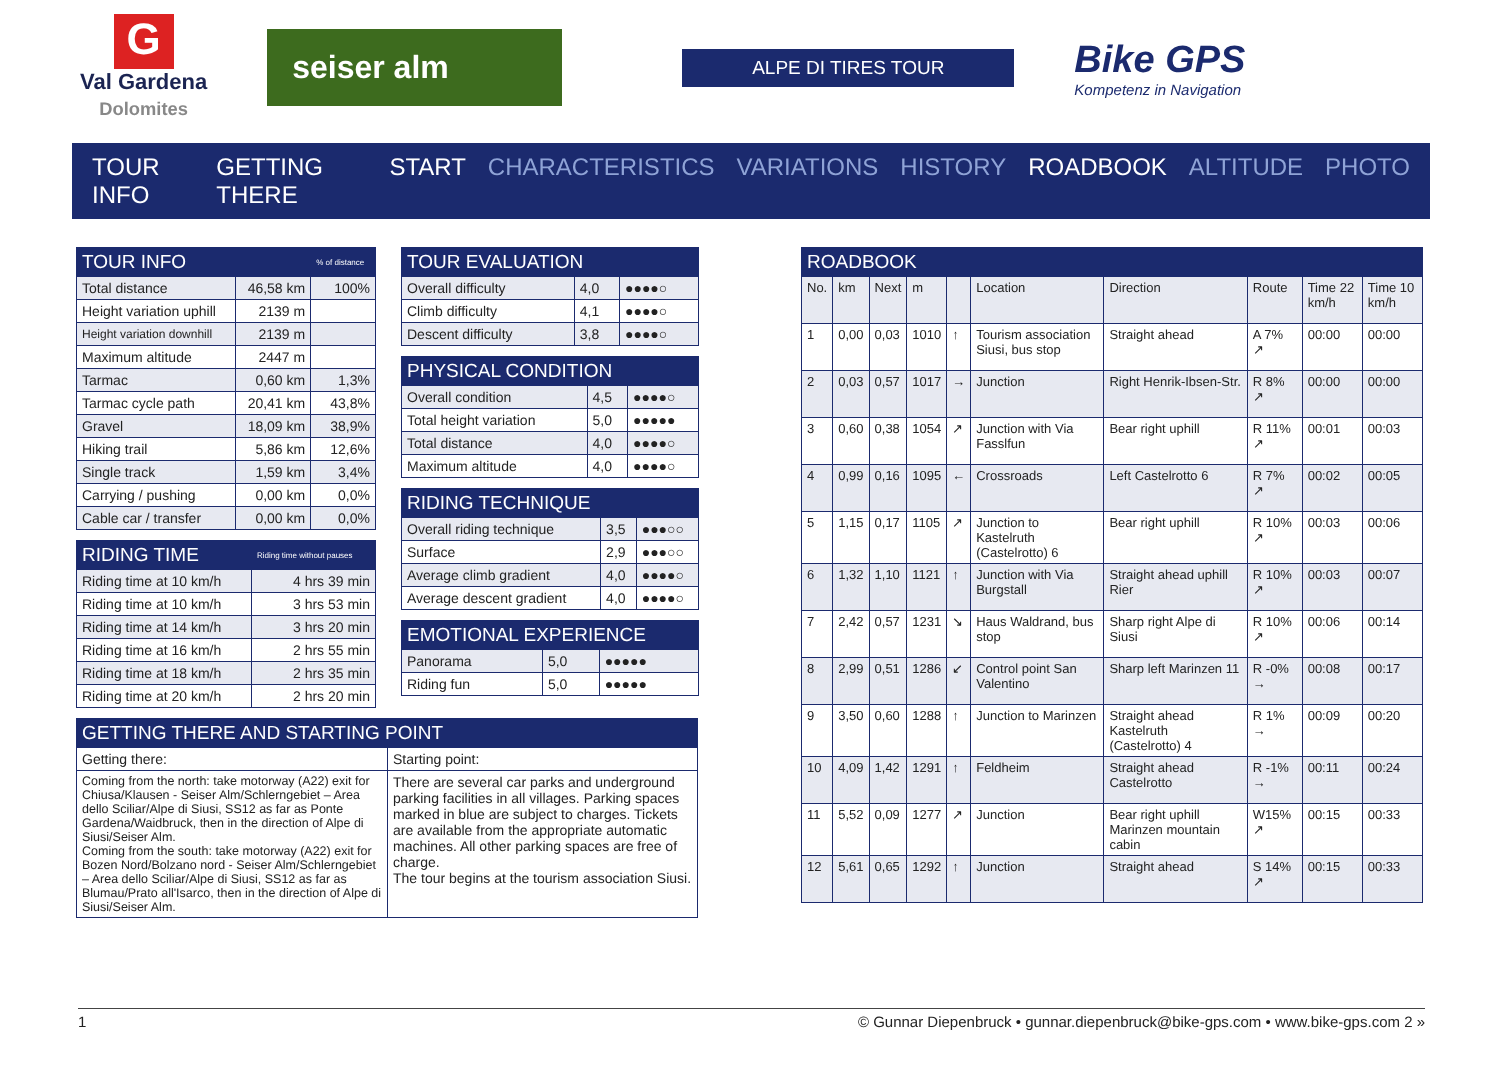G
Val Gardena
Dolomites
seiser alm
ALPE DI TIRES TOUR
Bike GPS
Kompetenz in Navigation
TOUR INFO GETTING THERE START CHARACTERISTICS VARIATIONS HISTORY ROADBOOK ALTITUDE PHOTO
| TOUR INFO | | % of distance |
| --- | --- | --- |
| Total distance | 46,58 km | 100% |
| Height variation uphill | 2139 m | |
| Height variation downhill | 2139 m | |
| Maximum altitude | 2447 m | |
| Tarmac | 0,60 km | 1,3% |
| Tarmac cycle path | 20,41 km | 43,8% |
| Gravel | 18,09 km | 38,9% |
| Hiking trail | 5,86 km | 12,6% |
| Single track | 1,59 km | 3,4% |
| Carrying / pushing | 0,00 km | 0,0% |
| Cable car / transfer | 0,00 km | 0,0% |
| RIDING TIME | Riding time without pauses |
| --- | --- |
| Riding time at 10 km/h | 4 hrs 39 min |
| Riding time at 10 km/h | 3 hrs 53 min |
| Riding time at 14 km/h | 3 hrs 20 min |
| Riding time at 16 km/h | 2 hrs 55 min |
| Riding time at 18 km/h | 2 hrs 35 min |
| Riding time at 20 km/h | 2 hrs 20 min |
| TOUR EVALUATION | | |
| --- | --- | --- |
| Overall difficulty | 4,0 | ●●●●○ |
| Climb difficulty | 4,1 | ●●●●○ |
| Descent difficulty | 3,8 | ●●●●○ |
| PHYSICAL CONDITION | | |
| --- | --- | --- |
| Overall condition | 4,5 | ●●●●○ |
| Total height variation | 5,0 | ●●●●● |
| Total distance | 4,0 | ●●●●○ |
| Maximum altitude | 4,0 | ●●●●○ |
| RIDING TECHNIQUE | | |
| --- | --- | --- |
| Overall riding technique | 3,5 | ●●●○○ |
| Surface | 2,9 | ●●●○○ |
| Average climb gradient | 4,0 | ●●●●○ |
| Average descent gradient | 4,0 | ●●●●○ |
| EMOTIONAL EXPERIENCE | | |
| --- | --- | --- |
| Panorama | 5,0 | ●●●●● |
| Riding fun | 5,0 | ●●●●● |
| GETTING THERE AND STARTING POINT | |
| --- | --- |
| Getting there: | Starting point: |
| Coming from the north: take motorway (A22) exit for Chiusa/Klausen - Seiser Alm/Schlerngebiet – Area dello Sciliar/Alpe di Siusi, SS12 as far as Ponte Gardena/Waidbruck, then in the direction of Alpe di Siusi/Seiser Alm. Coming from the south: take motorway (A22) exit for Bozen Nord/Bolzano nord - Seiser Alm/Schlerngebiet – Area dello Sciliar/Alpe di Siusi, SS12 as far as Blumau/Prato all'Isarco, then in the direction of Alpe di Siusi/Seiser Alm. | There are several car parks and underground parking facilities in all villages. Parking spaces marked in blue are subject to charges. Tickets are available from the appropriate automatic machines. All other parking spaces are free of charge. The tour begins at the tourism association Siusi. |
| ROADBOOK | | | | | | | | | |
| --- | --- | --- | --- | --- | --- | --- | --- | --- | --- |
| No. | km | Next | m | | Location | Direction | Route | Time 22 km/h | Time 10 km/h |
| 1 | 0,00 | 0,03 | 1010 | ↑ | Tourism association Siusi, bus stop | Straight ahead | A 7% ↗ | 00:00 | 00:00 |
| 2 | 0,03 | 0,57 | 1017 | → | Junction | Right Henrik-Ibsen-Str. | R 8% ↗ | 00:00 | 00:00 |
| 3 | 0,60 | 0,38 | 1054 | ↗ | Junction with Via Fasslfun | Bear right uphill | R 11% ↗ | 00:01 | 00:03 |
| 4 | 0,99 | 0,16 | 1095 | ← | Crossroads | Left Castelrotto 6 | R 7% ↗ | 00:02 | 00:05 |
| 5 | 1,15 | 0,17 | 1105 | ↗ | Junction to Kastelruth (Castelrotto) 6 | Bear right uphill | R 10% ↗ | 00:03 | 00:06 |
| 6 | 1,32 | 1,10 | 1121 | ↑ | Junction with Via Burgstall | Straight ahead uphill Rier | R 10% ↗ | 00:03 | 00:07 |
| 7 | 2,42 | 0,57 | 1231 | ↘ | Haus Waldrand, bus stop | Sharp right Alpe di Siusi | R 10% ↗ | 00:06 | 00:14 |
| 8 | 2,99 | 0,51 | 1286 | ↙ | Control point San Valentino | Sharp left Marinzen 11 | R -0% → | 00:08 | 00:17 |
| 9 | 3,50 | 0,60 | 1288 | ↑ | Junction to Marinzen | Straight ahead Kastelruth (Castelrotto) 4 | R 1% → | 00:09 | 00:20 |
| 10 | 4,09 | 1,42 | 1291 | ↑ | Feldheim | Straight ahead Castelrotto | R -1% → | 00:11 | 00:24 |
| 11 | 5,52 | 0,09 | 1277 | ↗ | Junction | Bear right uphill Marinzen mountain cabin | W15% ↗ | 00:15 | 00:33 |
| 12 | 5,61 | 0,65 | 1292 | ↑ | Junction | Straight ahead | S 14% ↗ | 00:15 | 00:33 |
1 © Gunnar Diepenbruck • gunnar.diepenbruck@bike-gps.com • www.bike-gps.com 2 »